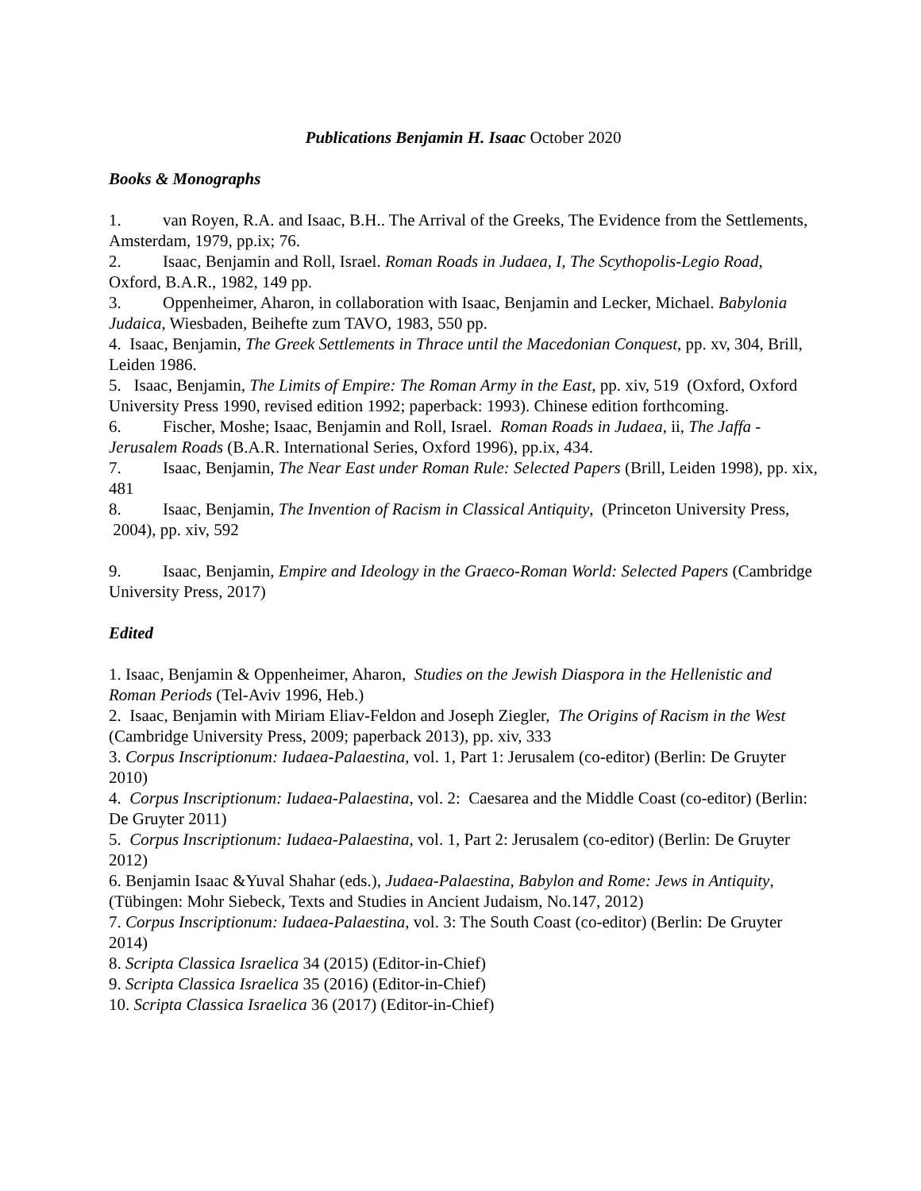Publications Benjamin H. Isaac October 2020
Books & Monographs
1. van Royen, R.A. and Isaac, B.H.. The Arrival of the Greeks, The Evidence from the Settlements, Amsterdam, 1979, pp.ix; 76.
2. Isaac, Benjamin and Roll, Israel. Roman Roads in Judaea, I, The Scythopolis-Legio Road, Oxford, B.A.R., 1982, 149 pp.
3. Oppenheimer, Aharon, in collaboration with Isaac, Benjamin and Lecker, Michael. Babylonia Judaica, Wiesbaden, Beihefte zum TAVO, 1983, 550 pp.
4. Isaac, Benjamin, The Greek Settlements in Thrace until the Macedonian Conquest, pp. xv, 304, Brill, Leiden 1986.
5. Isaac, Benjamin, The Limits of Empire: The Roman Army in the East, pp. xiv, 519 (Oxford, Oxford University Press 1990, revised edition 1992; paperback: 1993). Chinese edition forthcoming.
6. Fischer, Moshe; Isaac, Benjamin and Roll, Israel. Roman Roads in Judaea, ii, The Jaffa - Jerusalem Roads (B.A.R. International Series, Oxford 1996), pp.ix, 434.
7. Isaac, Benjamin, The Near East under Roman Rule: Selected Papers (Brill, Leiden 1998), pp. xix, 481
8. Isaac, Benjamin, The Invention of Racism in Classical Antiquity, (Princeton University Press, 2004), pp. xiv, 592
9. Isaac, Benjamin, Empire and Ideology in the Graeco-Roman World: Selected Papers (Cambridge University Press, 2017)
Edited
1. Isaac, Benjamin & Oppenheimer, Aharon, Studies on the Jewish Diaspora in the Hellenistic and Roman Periods (Tel-Aviv 1996, Heb.)
2. Isaac, Benjamin with Miriam Eliav-Feldon and Joseph Ziegler, The Origins of Racism in the West (Cambridge University Press, 2009; paperback 2013), pp. xiv, 333
3. Corpus Inscriptionum: Iudaea-Palaestina, vol. 1, Part 1: Jerusalem (co-editor) (Berlin: De Gruyter 2010)
4. Corpus Inscriptionum: Iudaea-Palaestina, vol. 2: Caesarea and the Middle Coast (co-editor) (Berlin: De Gruyter 2011)
5. Corpus Inscriptionum: Iudaea-Palaestina, vol. 1, Part 2: Jerusalem (co-editor) (Berlin: De Gruyter 2012)
6. Benjamin Isaac &Yuval Shahar (eds.), Judaea-Palaestina, Babylon and Rome: Jews in Antiquity, (Tübingen: Mohr Siebeck, Texts and Studies in Ancient Judaism, No.147, 2012)
7. Corpus Inscriptionum: Iudaea-Palaestina, vol. 3: The South Coast (co-editor) (Berlin: De Gruyter 2014)
8. Scripta Classica Israelica 34 (2015) (Editor-in-Chief)
9. Scripta Classica Israelica 35 (2016) (Editor-in-Chief)
10. Scripta Classica Israelica 36 (2017) (Editor-in-Chief)